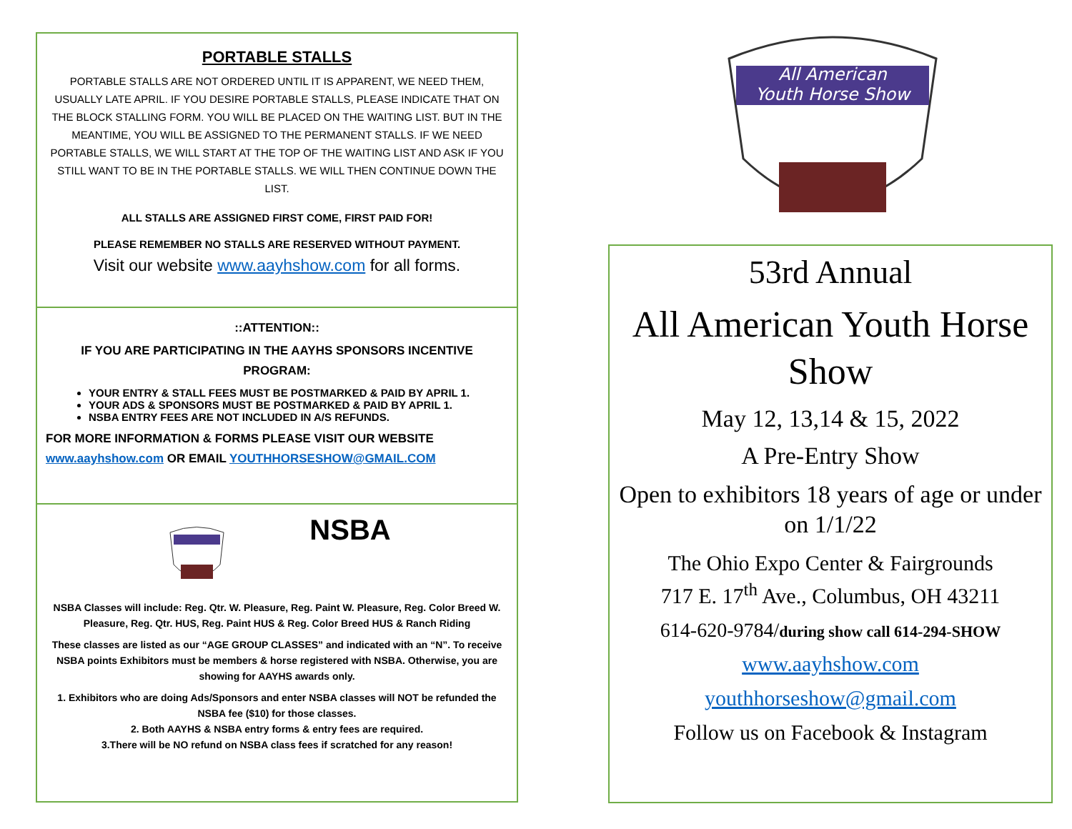PORTABLE STALLS
PORTABLE STALLS ARE NOT ORDERED UNTIL IT IS APPARENT, WE NEED THEM, USUALLY LATE APRIL. IF YOU DESIRE PORTABLE STALLS, PLEASE INDICATE THAT ON THE BLOCK STALLING FORM. YOU WILL BE PLACED ON THE WAITING LIST. BUT IN THE MEANTIME, YOU WILL BE ASSIGNED TO THE PERMANENT STALLS. IF WE NEED PORTABLE STALLS, WE WILL START AT THE TOP OF THE WAITING LIST AND ASK IF YOU STILL WANT TO BE IN THE PORTABLE STALLS. WE WILL THEN CONTINUE DOWN THE LIST.
ALL STALLS ARE ASSIGNED FIRST COME, FIRST PAID FOR!
PLEASE REMEMBER NO STALLS ARE RESERVED WITHOUT PAYMENT.
Visit our website www.aayhshow.com for all forms.
::ATTENTION::
IF YOU ARE PARTICIPATING IN THE AAYHS SPONSORS INCENTIVE PROGRAM:
YOUR ENTRY & STALL FEES MUST BE POSTMARKED & PAID BY APRIL 1.
YOUR ADS & SPONSORS MUST BE POSTMARKED & PAID BY APRIL 1.
NSBA ENTRY FEES ARE NOT INCLUDED IN A/S REFUNDS.
FOR MORE INFORMATION & FORMS PLEASE VISIT OUR WEBSITE www.aayhshow.com OR EMAIL YOUTHHORSESHOW@GMAIL.COM
NSBA
NSBA Classes will include: Reg. Qtr. W. Pleasure, Reg. Paint W. Pleasure, Reg. Color Breed W. Pleasure, Reg. Qtr. HUS, Reg. Paint HUS & Reg. Color Breed HUS & Ranch Riding
These classes are listed as our “AGE GROUP CLASSES” and indicated with an “N”. To receive NSBA points Exhibitors must be members & horse registered with NSBA. Otherwise, you are showing for AAYHS awards only.
1. Exhibitors who are doing Ads/Sponsors and enter NSBA classes will NOT be refunded the NSBA fee ($10) for those classes.
2. Both AAYHS & NSBA entry forms & entry fees are required.
3.There will be NO refund on NSBA class fees if scratched for any reason!
All American
Youth Horse Show
53rd Annual
All American Youth Horse Show
May 12, 13,14 & 15, 2022
A Pre-Entry Show
Open to exhibitors 18 years of age or under on 1/1/22
The Ohio Expo Center & Fairgrounds
717 E. 17<sup>th</sup> Ave., Columbus, OH 43211
614-620-9784/during show call 614-294-SHOW
www.aayhshow.com
youthhorseshow@gmail.com
Follow us on Facebook & Instagram